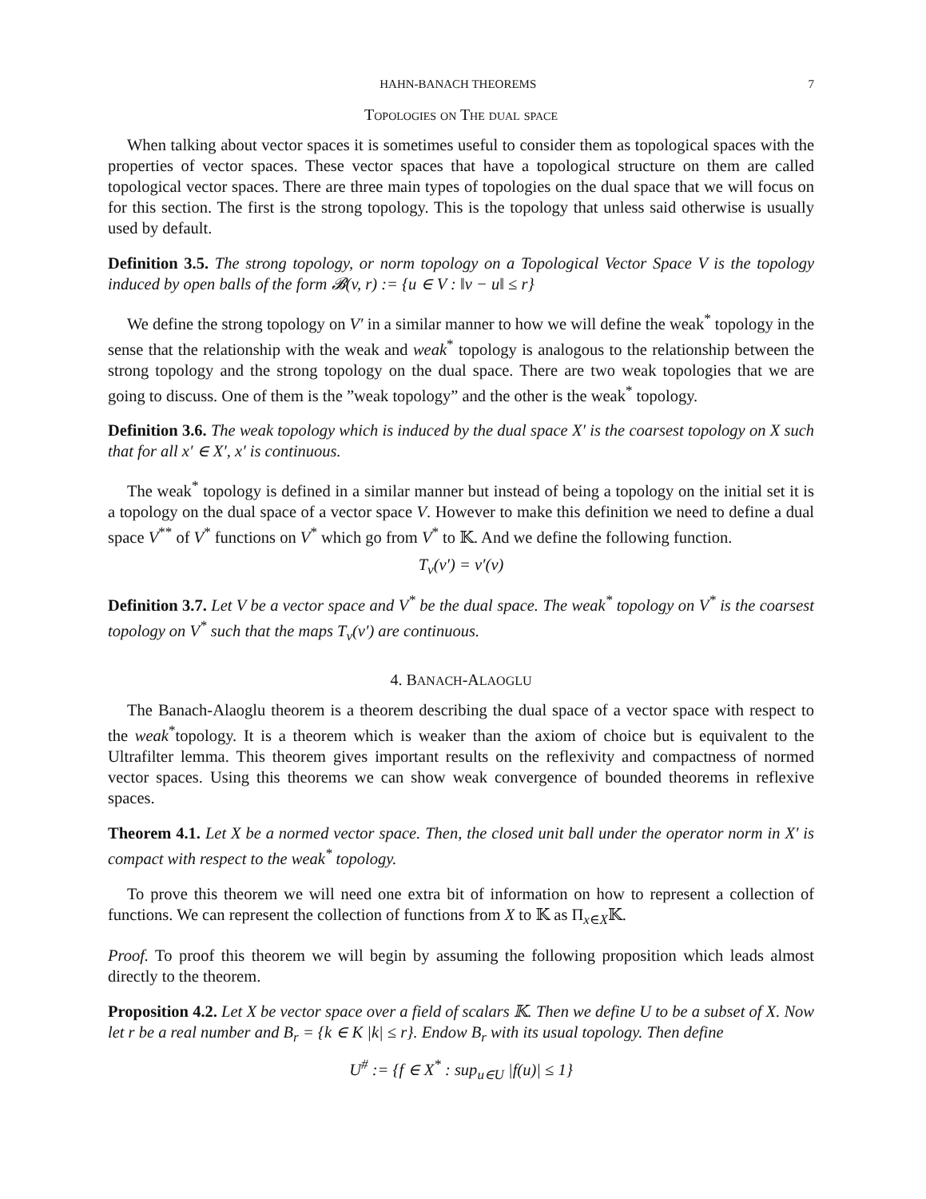HAHN-BANACH THEOREMS 7
Topologies on The dual space
When talking about vector spaces it is sometimes useful to consider them as topological spaces with the properties of vector spaces. These vector spaces that have a topological structure on them are called topological vector spaces. There are three main types of topologies on the dual space that we will focus on for this section. The first is the strong topology. This is the topology that unless said otherwise is usually used by default.
Definition 3.5. The strong topology, or norm topology on a Topological Vector Space V is the topology induced by open balls of the form 𝓑(v, r) := {u ∈ V : ‖v − u‖ ≤ r}
We define the strong topology on V′ in a similar manner to how we will define the weak<sup>*</sup> topology in the sense that the relationship with the weak and weak<sup>*</sup> topology is analogous to the relationship between the strong topology and the strong topology on the dual space. There are two weak topologies that we are going to discuss. One of them is the ”weak topology” and the other is the weak<sup>*</sup> topology.
Definition 3.6. The weak topology which is induced by the dual space X′ is the coarsest topology on X such that for all x′ ∈ X′, x′ is continuous.
The weak<sup>*</sup> topology is defined in a similar manner but instead of being a topology on the initial set it is a topology on the dual space of a vector space V. However to make this definition we need to define a dual space V<sup>**</sup> of V<sup>*</sup> functions on V<sup>*</sup> which go from V<sup>*</sup> to 𝕂. And we define the following function.
T<sub>v</sub>(v′) = v′(v)
Definition 3.7. Let V be a vector space and V<sup>*</sup> be the dual space. The weak<sup>*</sup> topology on V<sup>*</sup> is the coarsest topology on V<sup>*</sup> such that the maps T<sub>v</sub>(v′) are continuous.
4. BANACH-ALAOGLU
The Banach-Alaoglu theorem is a theorem describing the dual space of a vector space with respect to the weak<sup>*</sup>topology. It is a theorem which is weaker than the axiom of choice but is equivalent to the Ultrafilter lemma. This theorem gives important results on the reflexivity and compactness of normed vector spaces. Using this theorems we can show weak convergence of bounded theorems in reflexive spaces.
Theorem 4.1. Let X be a normed vector space. Then, the closed unit ball under the operator norm in X′ is compact with respect to the weak<sup>*</sup> topology.
To prove this theorem we will need one extra bit of information on how to represent a collection of functions. We can represent the collection of functions from X to 𝕂 as Π<sub>x∈X</sub>𝕂.
Proof. To proof this theorem we will begin by assuming the following proposition which leads almost directly to the theorem.
Proposition 4.2. Let X be vector space over a field of scalars 𝕂. Then we define U to be a subset of X. Now let r be a real number and B<sub>r</sub> = {k ∈ K |k| ≤ r}. Endow B<sub>r</sub> with its usual topology. Then define
U<sup>#</sup> := {f ∈ X<sup>*</sup> : sup<sub>u∈U</sub> |f(u)| ≤ 1}